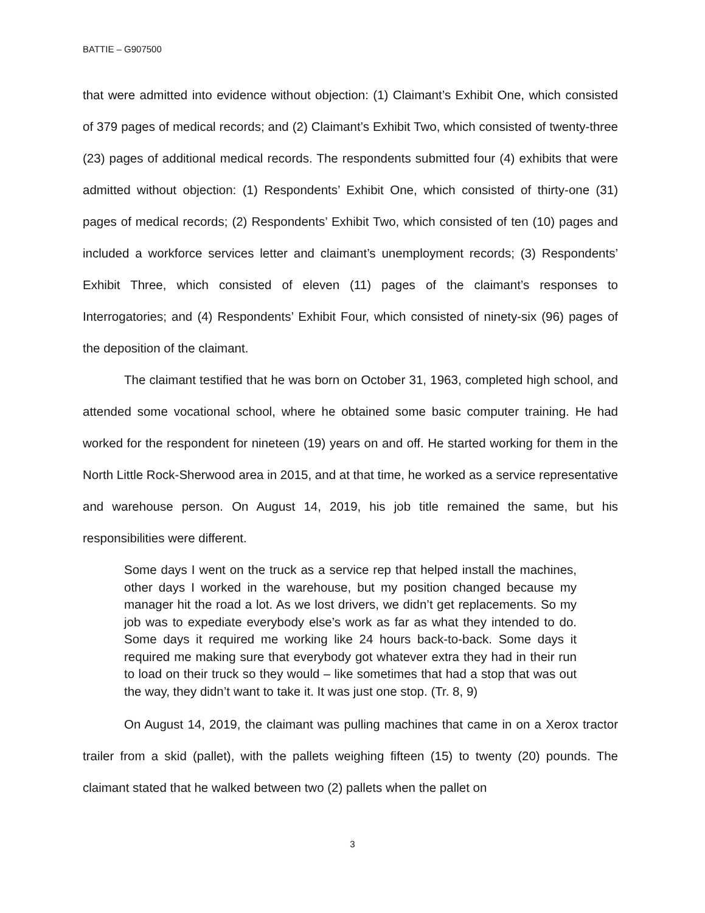BATTIE – G907500
that were admitted into evidence without objection: (1) Claimant’s Exhibit One, which consisted of 379 pages of medical records; and (2) Claimant’s Exhibit Two, which consisted of twenty-three (23) pages of additional medical records. The respondents submitted four (4) exhibits that were admitted without objection: (1) Respondents’ Exhibit One, which consisted of thirty-one (31) pages of medical records; (2) Respondents’ Exhibit Two, which consisted of ten (10) pages and included a workforce services letter and claimant’s unemployment records; (3) Respondents’ Exhibit Three, which consisted of eleven (11) pages of the claimant’s responses to Interrogatories; and (4) Respondents’ Exhibit Four, which consisted of ninety-six (96) pages of the deposition of the claimant.
The claimant testified that he was born on October 31, 1963, completed high school, and attended some vocational school, where he obtained some basic computer training. He had worked for the respondent for nineteen (19) years on and off. He started working for them in the North Little Rock-Sherwood area in 2015, and at that time, he worked as a service representative and warehouse person. On August 14, 2019, his job title remained the same, but his responsibilities were different.
Some days I went on the truck as a service rep that helped install the machines, other days I worked in the warehouse, but my position changed because my manager hit the road a lot. As we lost drivers, we didn’t get replacements. So my job was to expediate everybody else’s work as far as what they intended to do. Some days it required me working like 24 hours back-to-back. Some days it required me making sure that everybody got whatever extra they had in their run to load on their truck so they would – like sometimes that had a stop that was out the way, they didn’t want to take it. It was just one stop. (Tr. 8, 9)
On August 14, 2019, the claimant was pulling machines that came in on a Xerox tractor trailer from a skid (pallet), with the pallets weighing fifteen (15) to twenty (20) pounds. The claimant stated that he walked between two (2) pallets when the pallet on
3